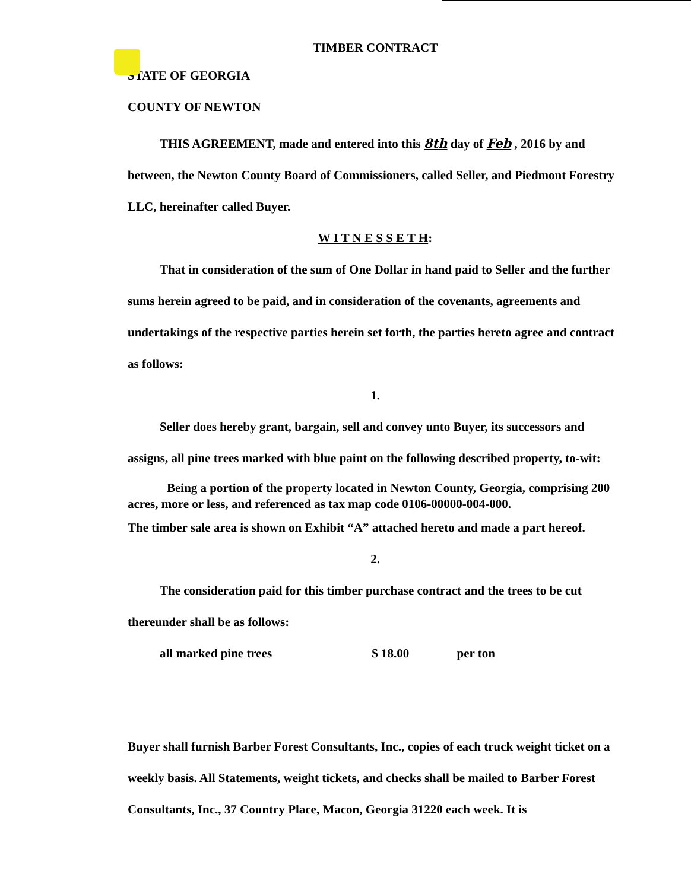TIMBER CONTRACT
STATE OF GEORGIA
COUNTY OF NEWTON
THIS AGREEMENT, made and entered into this 8th day of Feb , 2016 by and between, the Newton County Board of Commissioners, called Seller, and Piedmont Forestry LLC, hereinafter called Buyer.
W I T N E S S E T H:
That in consideration of the sum of One Dollar in hand paid to Seller and the further sums herein agreed to be paid, and in consideration of the covenants, agreements and undertakings of the respective parties herein set forth, the parties hereto agree and contract as follows:
1.
Seller does hereby grant, bargain, sell and convey unto Buyer, its successors and assigns, all pine trees marked with blue paint on the following described property, to-wit:
Being a portion of the property located in Newton County, Georgia, comprising 200 acres, more or less, and referenced as tax map code 0106-00000-004-000.
The timber sale area is shown on Exhibit “A” attached hereto and made a part hereof.
2.
The consideration paid for this timber purchase contract and the trees to be cut thereunder shall be as follows:
all marked pine trees $ 18.00 per ton
Buyer shall furnish Barber Forest Consultants, Inc., copies of each truck weight ticket on a weekly basis. All Statements, weight tickets, and checks shall be mailed to Barber Forest Consultants, Inc., 37 Country Place, Macon, Georgia 31220 each week. It is